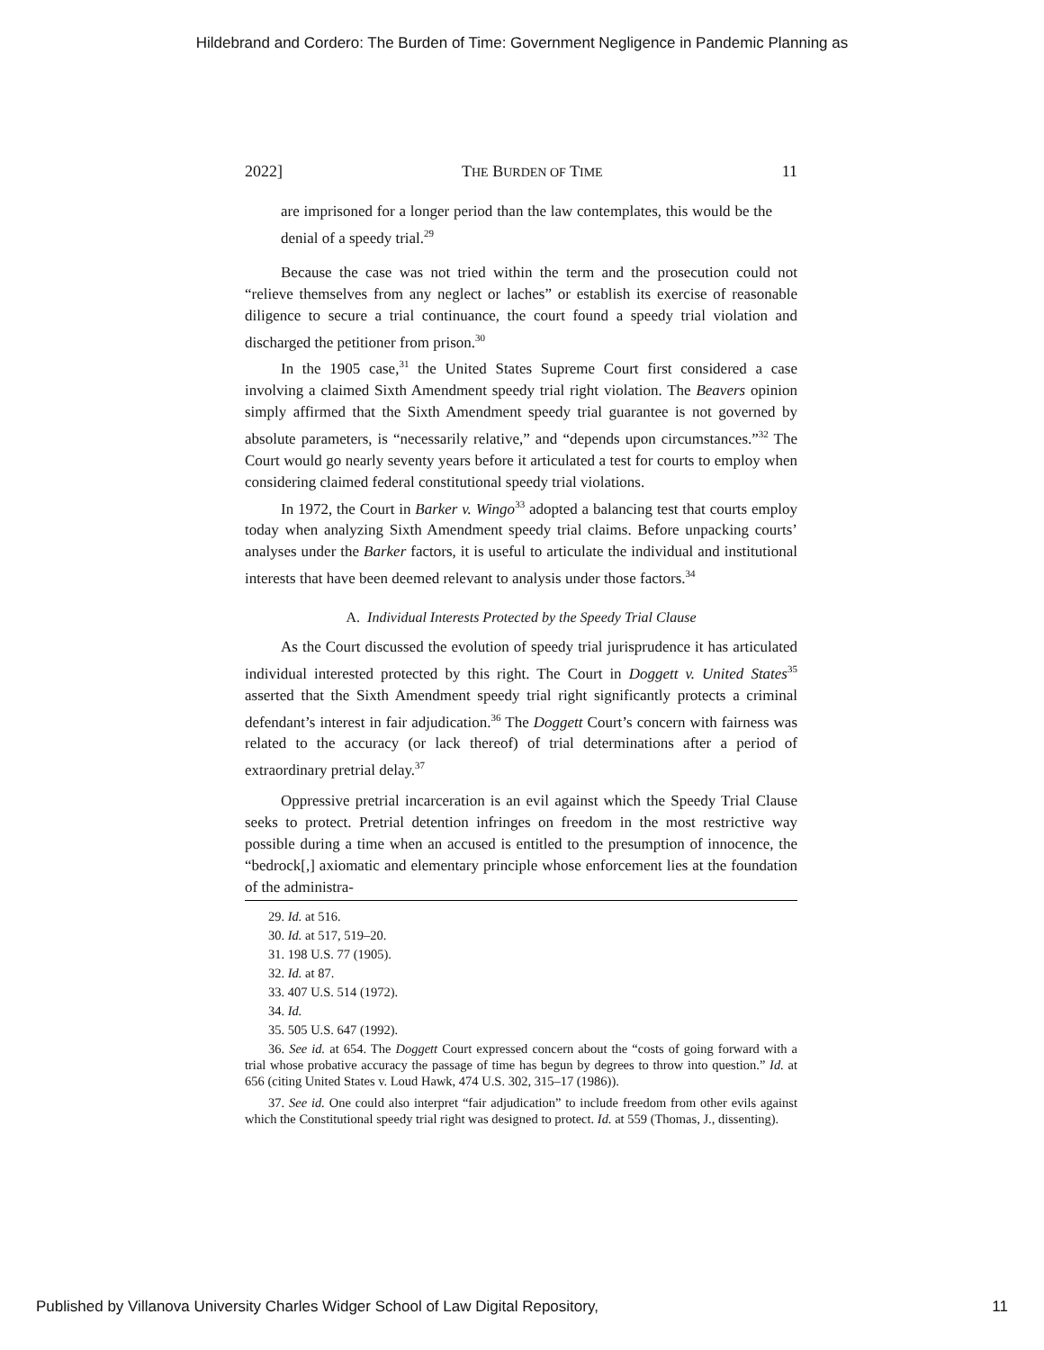Hildebrand and Cordero: The Burden of Time: Government Negligence in Pandemic Planning as
2022] THE BURDEN OF TIME 11
are imprisoned for a longer period than the law contemplates, this would be the denial of a speedy trial.<sup>29</sup>
Because the case was not tried within the term and the prosecution could not “relieve themselves from any neglect or laches” or establish its exercise of reasonable diligence to secure a trial continuance, the court found a speedy trial violation and discharged the petitioner from prison.<sup>30</sup>
In the 1905 case,<sup>31</sup> the United States Supreme Court first considered a case involving a claimed Sixth Amendment speedy trial right violation. The Beavers opinion simply affirmed that the Sixth Amendment speedy trial guarantee is not governed by absolute parameters, is “necessarily relative,” and “depends upon circumstances.”<sup>32</sup> The Court would go nearly seventy years before it articulated a test for courts to employ when considering claimed federal constitutional speedy trial violations.
In 1972, the Court in Barker v. Wingo<sup>33</sup> adopted a balancing test that courts employ today when analyzing Sixth Amendment speedy trial claims. Before unpacking courts’ analyses under the Barker factors, it is useful to articulate the individual and institutional interests that have been deemed relevant to analysis under those factors.<sup>34</sup>
A. Individual Interests Protected by the Speedy Trial Clause
As the Court discussed the evolution of speedy trial jurisprudence it has articulated individual interested protected by this right. The Court in Doggett v. United States<sup>35</sup> asserted that the Sixth Amendment speedy trial right significantly protects a criminal defendant’s interest in fair adjudication.<sup>36</sup> The Doggett Court’s concern with fairness was related to the accuracy (or lack thereof) of trial determinations after a period of extraordinary pretrial delay.<sup>37</sup>
Oppressive pretrial incarceration is an evil against which the Speedy Trial Clause seeks to protect. Pretrial detention infringes on freedom in the most restrictive way possible during a time when an accused is entitled to the presumption of innocence, the “bedrock[,] axiomatic and elementary principle whose enforcement lies at the foundation of the administra-
29. Id. at 516.
30. Id. at 517, 519–20.
31. 198 U.S. 77 (1905).
32. Id. at 87.
33. 407 U.S. 514 (1972).
34. Id.
35. 505 U.S. 647 (1992).
36. See id. at 654. The Doggett Court expressed concern about the “costs of going forward with a trial whose probative accuracy the passage of time has begun by degrees to throw into question.” Id. at 656 (citing United States v. Loud Hawk, 474 U.S. 302, 315–17 (1986)).
37. See id. One could also interpret “fair adjudication” to include freedom from other evils against which the Constitutional speedy trial right was designed to protect. Id. at 559 (Thomas, J., dissenting).
Published by Villanova University Charles Widger School of Law Digital Repository, 11